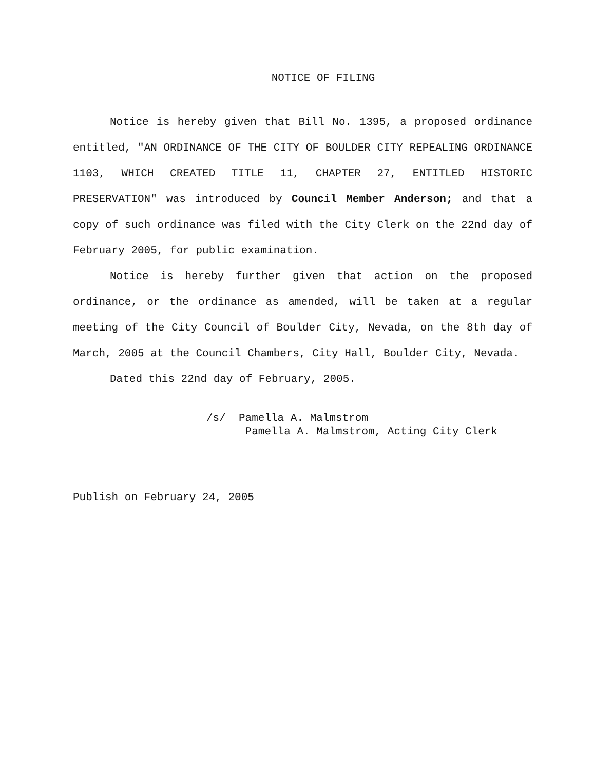NOTICE OF FILING
Notice is hereby given that Bill No. 1395, a proposed ordinance entitled, "AN ORDINANCE OF THE CITY OF BOULDER CITY REPEALING ORDINANCE 1103, WHICH CREATED TITLE 11, CHAPTER 27, ENTITLED HISTORIC PRESERVATION" was introduced by Council Member Anderson; and that a copy of such ordinance was filed with the City Clerk on the 22nd day of February 2005, for public examination.
Notice is hereby further given that action on the proposed ordinance, or the ordinance as amended, will be taken at a regular meeting of the City Council of Boulder City, Nevada, on the 8th day of March, 2005 at the Council Chambers, City Hall, Boulder City, Nevada.
Dated this 22nd day of February, 2005.
/s/ Pamella A. Malmstrom
Pamella A. Malmstrom, Acting City Clerk
Publish on February 24, 2005